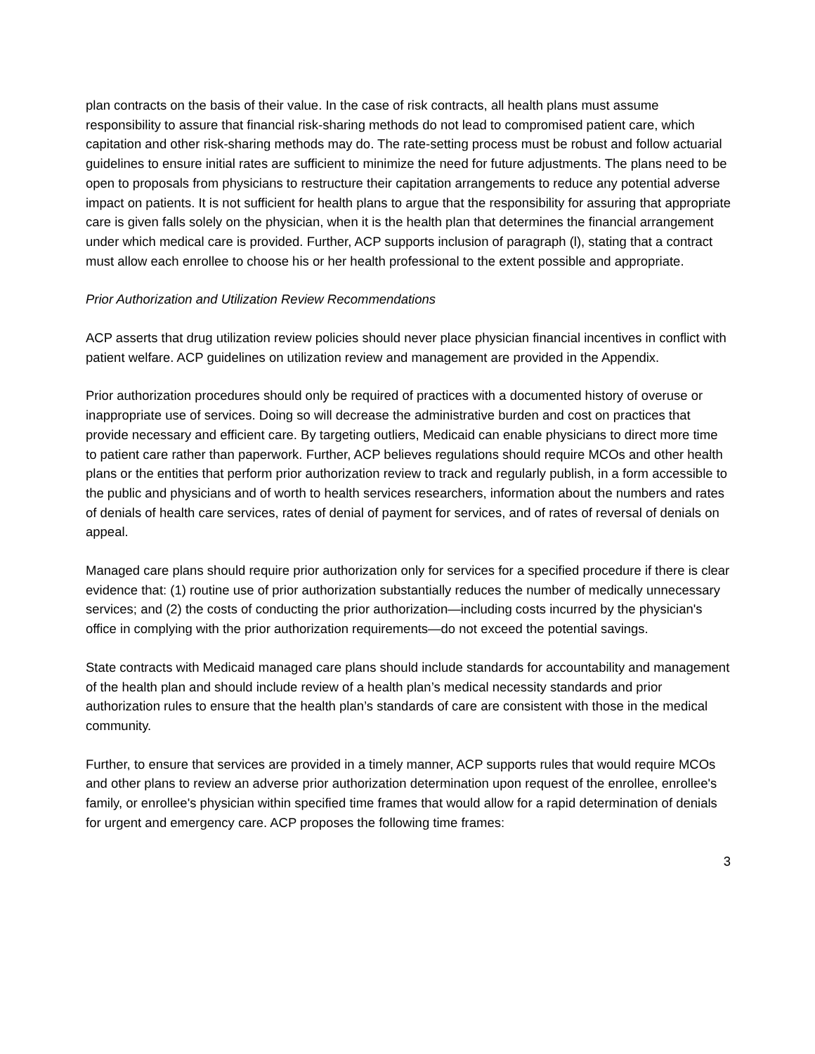plan contracts on the basis of their value. In the case of risk contracts, all health plans must assume responsibility to assure that financial risk-sharing methods do not lead to compromised patient care, which capitation and other risk-sharing methods may do. The rate-setting process must be robust and follow actuarial guidelines to ensure initial rates are sufficient to minimize the need for future adjustments. The plans need to be open to proposals from physicians to restructure their capitation arrangements to reduce any potential adverse impact on patients. It is not sufficient for health plans to argue that the responsibility for assuring that appropriate care is given falls solely on the physician, when it is the health plan that determines the financial arrangement under which medical care is provided. Further, ACP supports inclusion of paragraph (l), stating that a contract must allow each enrollee to choose his or her health professional to the extent possible and appropriate.
Prior Authorization and Utilization Review Recommendations
ACP asserts that drug utilization review policies should never place physician financial incentives in conflict with patient welfare. ACP guidelines on utilization review and management are provided in the Appendix.
Prior authorization procedures should only be required of practices with a documented history of overuse or inappropriate use of services. Doing so will decrease the administrative burden and cost on practices that provide necessary and efficient care. By targeting outliers, Medicaid can enable physicians to direct more time to patient care rather than paperwork. Further, ACP believes regulations should require MCOs and other health plans or the entities that perform prior authorization review to track and regularly publish, in a form accessible to the public and physicians and of worth to health services researchers, information about the numbers and rates of denials of health care services, rates of denial of payment for services, and of rates of reversal of denials on appeal.
Managed care plans should require prior authorization only for services for a specified procedure if there is clear evidence that: (1) routine use of prior authorization substantially reduces the number of medically unnecessary services; and (2) the costs of conducting the prior authorization—including costs incurred by the physician's office in complying with the prior authorization requirements—do not exceed the potential savings.
State contracts with Medicaid managed care plans should include standards for accountability and management of the health plan and should include review of a health plan’s medical necessity standards and prior authorization rules to ensure that the health plan’s standards of care are consistent with those in the medical community.
Further, to ensure that services are provided in a timely manner, ACP supports rules that would require MCOs and other plans to review an adverse prior authorization determination upon request of the enrollee, enrollee's family, or enrollee's physician within specified time frames that would allow for a rapid determination of denials for urgent and emergency care. ACP proposes the following time frames:
3